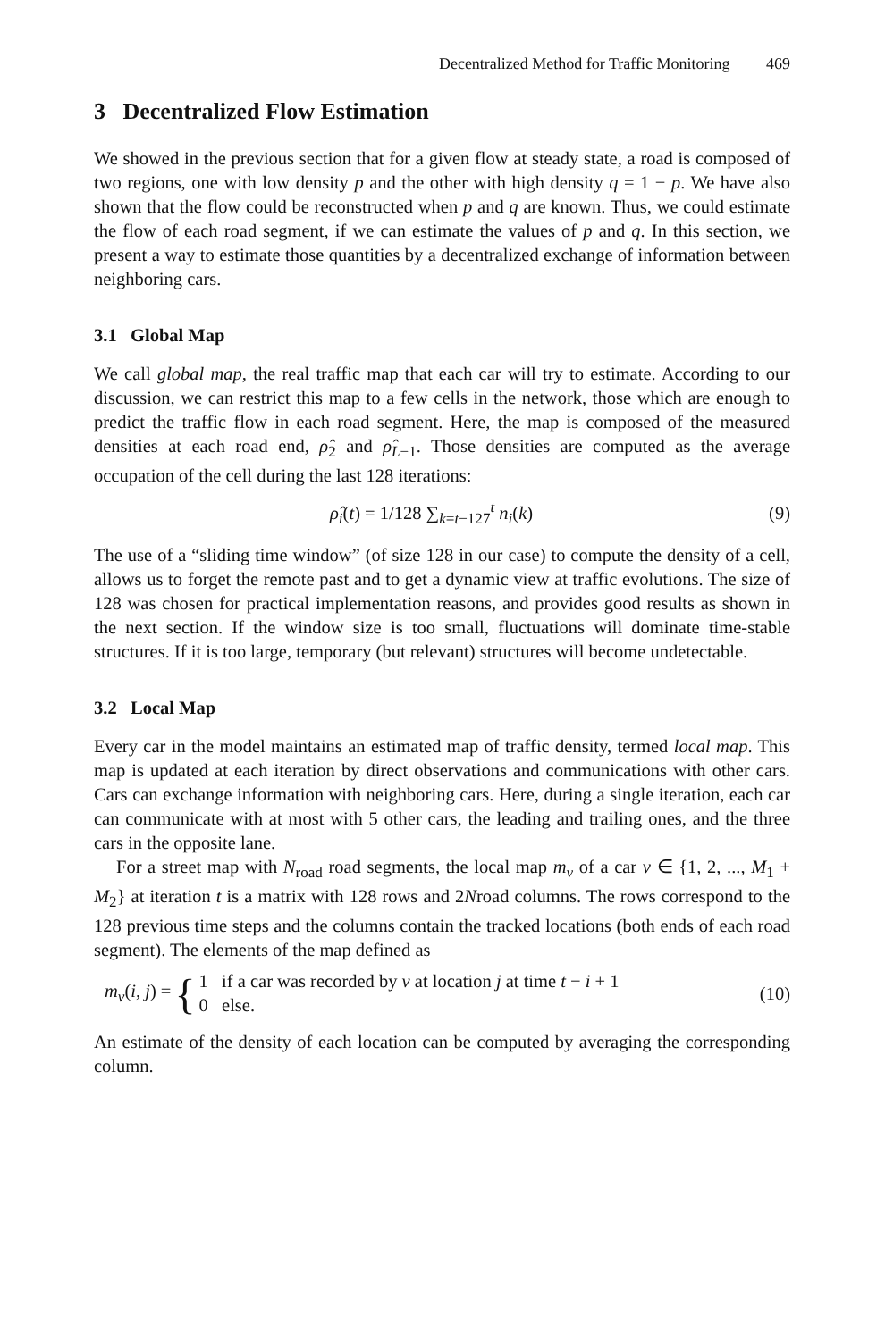Decentralized Method for Traffic Monitoring 469
3 Decentralized Flow Estimation
We showed in the previous section that for a given flow at steady state, a road is composed of two regions, one with low density p and the other with high density q = 1 − p. We have also shown that the flow could be reconstructed when p and q are known. Thus, we could estimate the flow of each road segment, if we can estimate the values of p and q. In this section, we present a way to estimate those quantities by a decentralized exchange of information between neighboring cars.
3.1 Global Map
We call global map, the real traffic map that each car will try to estimate. According to our discussion, we can restrict this map to a few cells in the network, those which are enough to predict the traffic flow in each road segment. Here, the map is composed of the measured densities at each road end, ρ̂<sub>2</sub> and ρ̂<sub>L−1</sub>. Those densities are computed as the average occupation of the cell during the last 128 iterations:
ρ̂<sub>i</sub>(t) = 1/128 ∑<sub>k=t−127</sub><sup>t</sup> n<sub>i</sub>(k) (9)
The use of a “sliding time window” (of size 128 in our case) to compute the density of a cell, allows us to forget the remote past and to get a dynamic view at traffic evolutions. The size of 128 was chosen for practical implementation reasons, and provides good results as shown in the next section. If the window size is too small, fluctuations will dominate time-stable structures. If it is too large, temporary (but relevant) structures will become undetectable.
3.2 Local Map
Every car in the model maintains an estimated map of traffic density, termed local map. This map is updated at each iteration by direct observations and communications with other cars. Cars can exchange information with neighboring cars. Here, during a single iteration, each car can communicate with at most with 5 other cars, the leading and trailing ones, and the three cars in the opposite lane.
For a street map with N<sub>road</sub> road segments, the local map m<sub>v</sub> of a car v ∈ {1, 2, ..., M<sub>1</sub> + M<sub>2</sub>} at iteration t is a matrix with 128 rows and 2Nroad columns. The rows correspond to the 128 previous time steps and the columns contain the tracked locations (both ends of each road segment). The elements of the map defined as
m<sub>v</sub>(i, j) = { 1 if a car was recorded by v at location j at time t − i + 1
0 else.
(10)
An estimate of the density of each location can be computed by averaging the corresponding column.